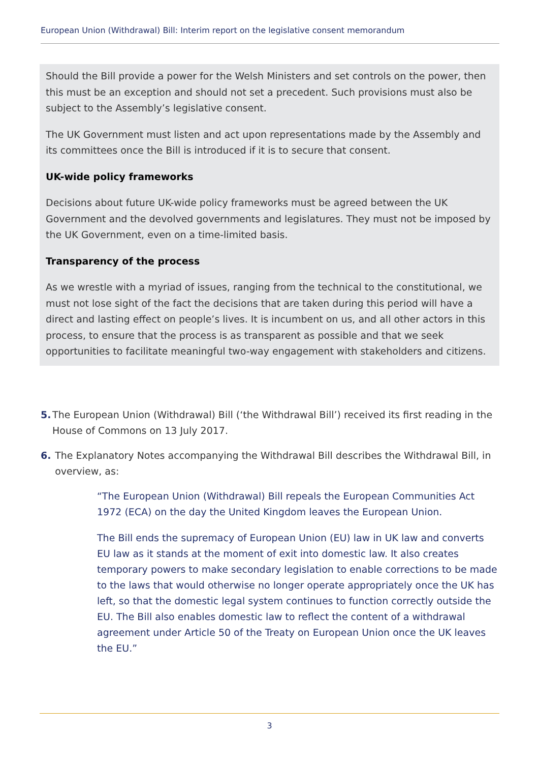European Union (Withdrawal) Bill: Interim report on the legislative consent memorandum
Should the Bill provide a power for the Welsh Ministers and set controls on the power, then this must be an exception and should not set a precedent. Such provisions must also be subject to the Assembly’s legislative consent.
The UK Government must listen and act upon representations made by the Assembly and its committees once the Bill is introduced if it is to secure that consent.
UK-wide policy frameworks
Decisions about future UK-wide policy frameworks must be agreed between the UK Government and the devolved governments and legislatures. They must not be imposed by the UK Government, even on a time-limited basis.
Transparency of the process
As we wrestle with a myriad of issues, ranging from the technical to the constitutional, we must not lose sight of the fact the decisions that are taken during this period will have a direct and lasting effect on people’s lives. It is incumbent on us, and all other actors in this process, to ensure that the process is as transparent as possible and that we seek opportunities to facilitate meaningful two-way engagement with stakeholders and citizens.
5. The European Union (Withdrawal) Bill (‘the Withdrawal Bill’) received its first reading in the House of Commons on 13 July 2017.
6. The Explanatory Notes accompanying the Withdrawal Bill describes the Withdrawal Bill, in overview, as:
“The European Union (Withdrawal) Bill repeals the European Communities Act 1972 (ECA) on the day the United Kingdom leaves the European Union.
The Bill ends the supremacy of European Union (EU) law in UK law and converts EU law as it stands at the moment of exit into domestic law. It also creates temporary powers to make secondary legislation to enable corrections to be made to the laws that would otherwise no longer operate appropriately once the UK has left, so that the domestic legal system continues to function correctly outside the EU. The Bill also enables domestic law to reflect the content of a withdrawal agreement under Article 50 of the Treaty on European Union once the UK leaves the EU.”
3